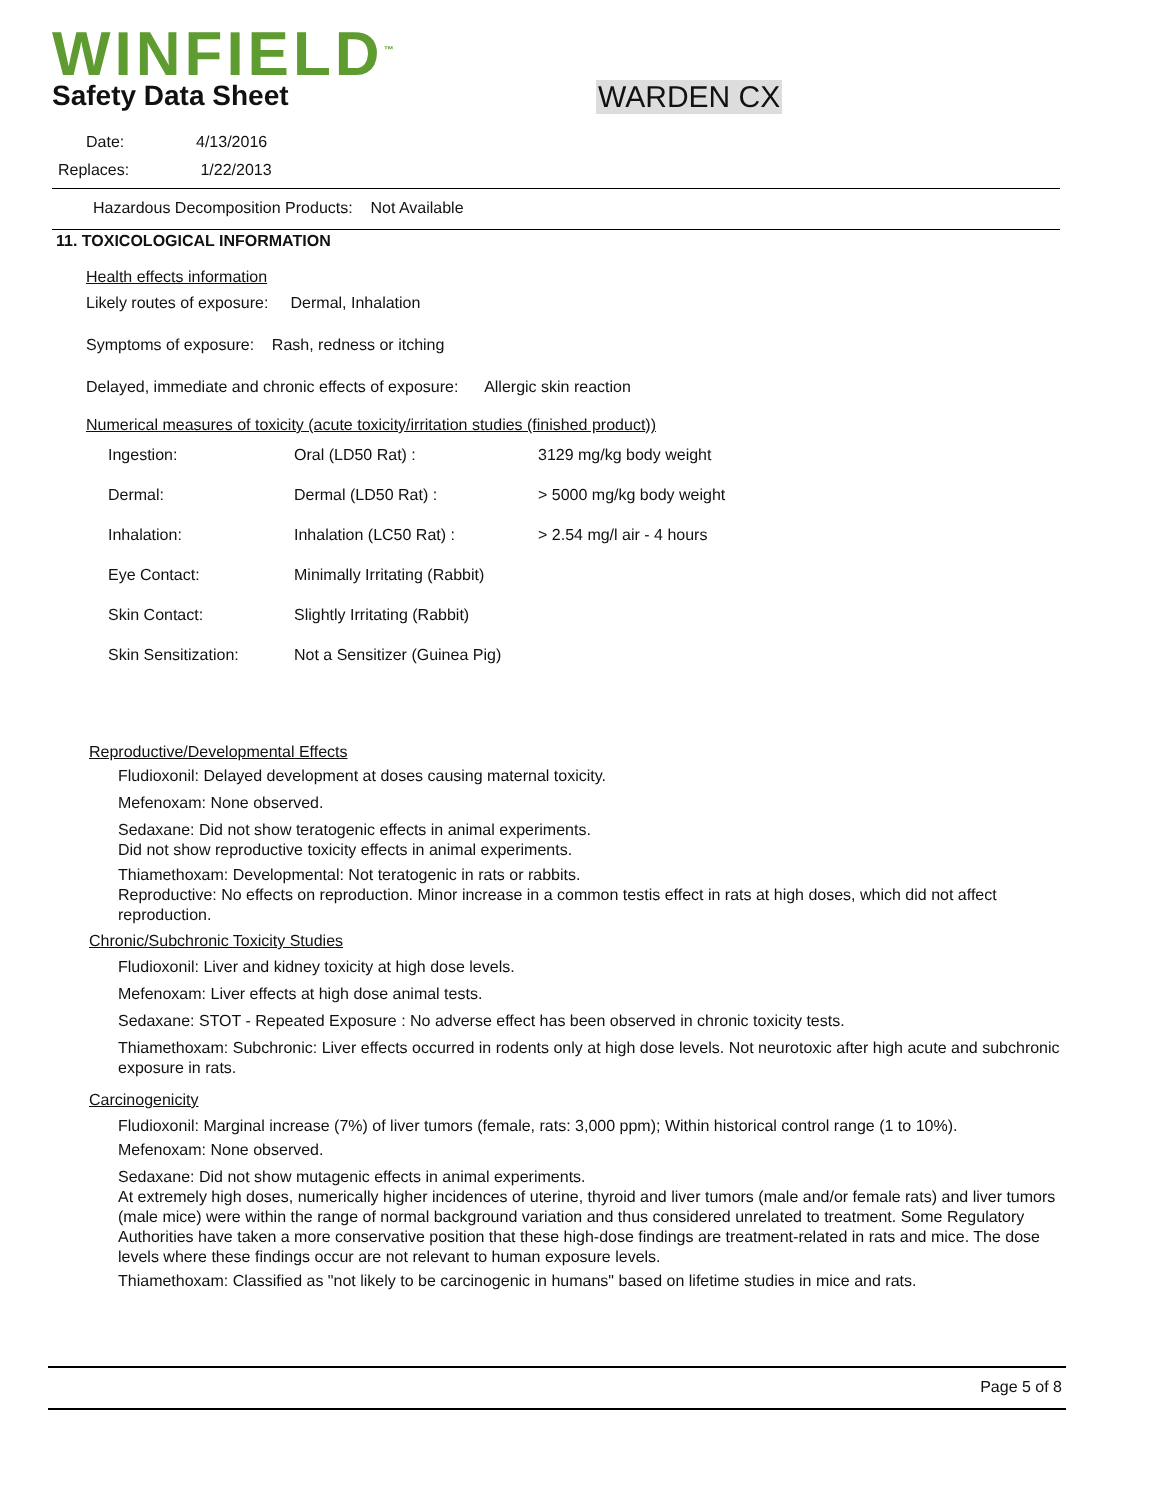WINFIELD<sup>™</sup>
Safety Data Sheet WARDEN CX
Date: 4/13/2016
Replaces: 1/22/2013
Hazardous Decomposition Products: Not Available
11. TOXICOLOGICAL INFORMATION
Health effects information
Likely routes of exposure: Dermal, Inhalation
Symptoms of exposure: Rash, redness or itching
Delayed, immediate and chronic effects of exposure: Allergic skin reaction
Numerical measures of toxicity (acute toxicity/irritation studies (finished product))
| Ingestion: | Oral (LD50 Rat) : | 3129 mg/kg body weight |
| Dermal: | Dermal (LD50 Rat) : | > 5000 mg/kg body weight |
| Inhalation: | Inhalation (LC50 Rat) : | > 2.54 mg/l air - 4 hours |
| Eye Contact: | Minimally Irritating (Rabbit) | |
| Skin Contact: | Slightly Irritating (Rabbit) | |
| Skin Sensitization: | Not a Sensitizer (Guinea Pig) | |
Reproductive/Developmental Effects
Fludioxonil: Delayed development at doses causing maternal toxicity.
Mefenoxam: None observed.
Sedaxane: Did not show teratogenic effects in animal experiments.
Did not show reproductive toxicity effects in animal experiments.
Thiamethoxam: Developmental: Not teratogenic in rats or rabbits.
Reproductive: No effects on reproduction. Minor increase in a common testis effect in rats at high doses, which did not affect reproduction.
Chronic/Subchronic Toxicity Studies
Fludioxonil: Liver and kidney toxicity at high dose levels.
Mefenoxam: Liver effects at high dose animal tests.
Sedaxane: STOT - Repeated Exposure : No adverse effect has been observed in chronic toxicity tests.
Thiamethoxam: Subchronic: Liver effects occurred in rodents only at high dose levels. Not neurotoxic after high acute and subchronic exposure in rats.
Carcinogenicity
Fludioxonil: Marginal increase (7%) of liver tumors (female, rats: 3,000 ppm); Within historical control range (1 to 10%).
Mefenoxam: None observed.
Sedaxane: Did not show mutagenic effects in animal experiments.
At extremely high doses, numerically higher incidences of uterine, thyroid and liver tumors (male and/or female rats) and liver tumors (male mice) were within the range of normal background variation and thus considered unrelated to treatment. Some Regulatory Authorities have taken a more conservative position that these high-dose findings are treatment-related in rats and mice. The dose levels where these findings occur are not relevant to human exposure levels.
Thiamethoxam: Classified as "not likely to be carcinogenic in humans" based on lifetime studies in mice and rats.
Page 5 of 8